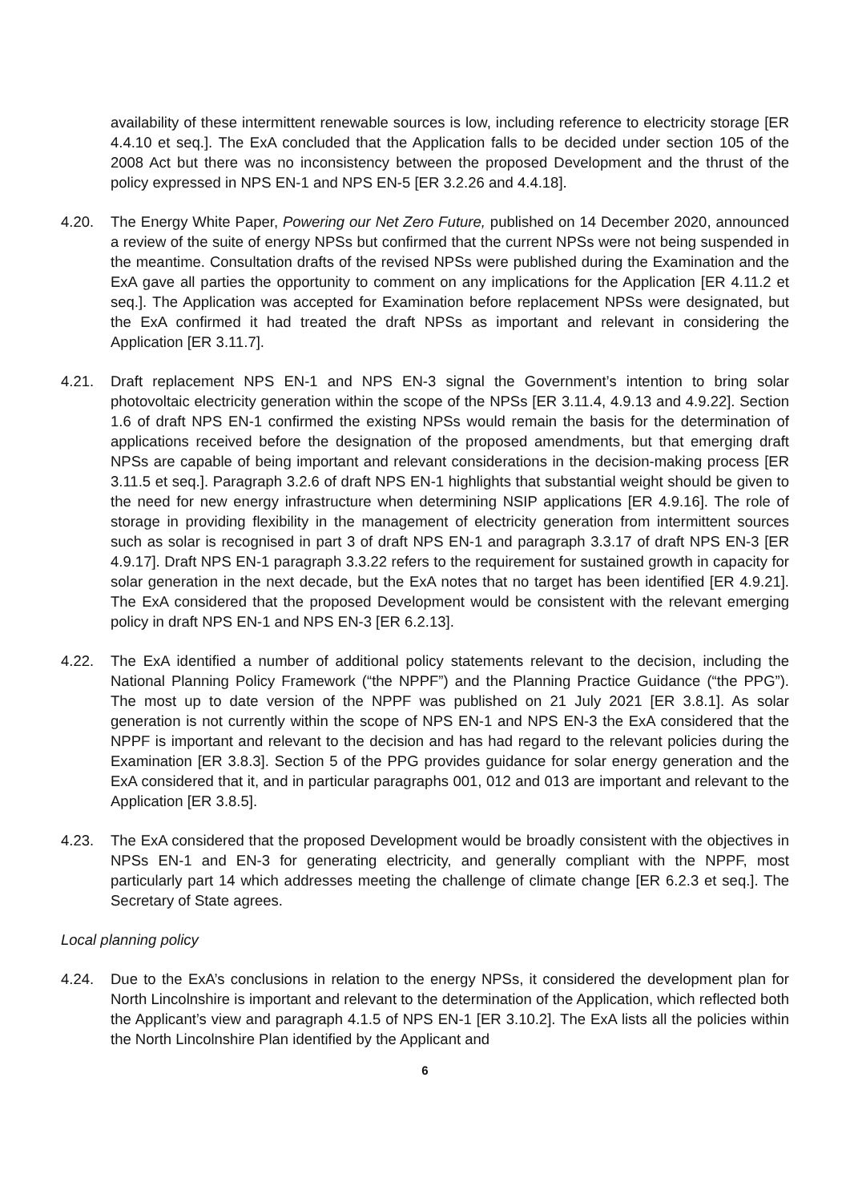availability of these intermittent renewable sources is low, including reference to electricity storage [ER 4.4.10 et seq.]. The ExA concluded that the Application falls to be decided under section 105 of the 2008 Act but there was no inconsistency between the proposed Development and the thrust of the policy expressed in NPS EN-1 and NPS EN-5 [ER 3.2.26 and 4.4.18].
4.20. The Energy White Paper, Powering our Net Zero Future, published on 14 December 2020, announced a review of the suite of energy NPSs but confirmed that the current NPSs were not being suspended in the meantime. Consultation drafts of the revised NPSs were published during the Examination and the ExA gave all parties the opportunity to comment on any implications for the Application [ER 4.11.2 et seq.]. The Application was accepted for Examination before replacement NPSs were designated, but the ExA confirmed it had treated the draft NPSs as important and relevant in considering the Application [ER 3.11.7].
4.21. Draft replacement NPS EN-1 and NPS EN-3 signal the Government’s intention to bring solar photovoltaic electricity generation within the scope of the NPSs [ER 3.11.4, 4.9.13 and 4.9.22]. Section 1.6 of draft NPS EN-1 confirmed the existing NPSs would remain the basis for the determination of applications received before the designation of the proposed amendments, but that emerging draft NPSs are capable of being important and relevant considerations in the decision-making process [ER 3.11.5 et seq.]. Paragraph 3.2.6 of draft NPS EN-1 highlights that substantial weight should be given to the need for new energy infrastructure when determining NSIP applications [ER 4.9.16]. The role of storage in providing flexibility in the management of electricity generation from intermittent sources such as solar is recognised in part 3 of draft NPS EN-1 and paragraph 3.3.17 of draft NPS EN-3 [ER 4.9.17]. Draft NPS EN-1 paragraph 3.3.22 refers to the requirement for sustained growth in capacity for solar generation in the next decade, but the ExA notes that no target has been identified [ER 4.9.21]. The ExA considered that the proposed Development would be consistent with the relevant emerging policy in draft NPS EN-1 and NPS EN-3 [ER 6.2.13].
4.22. The ExA identified a number of additional policy statements relevant to the decision, including the National Planning Policy Framework (“the NPPF”) and the Planning Practice Guidance (“the PPG”). The most up to date version of the NPPF was published on 21 July 2021 [ER 3.8.1]. As solar generation is not currently within the scope of NPS EN-1 and NPS EN-3 the ExA considered that the NPPF is important and relevant to the decision and has had regard to the relevant policies during the Examination [ER 3.8.3]. Section 5 of the PPG provides guidance for solar energy generation and the ExA considered that it, and in particular paragraphs 001, 012 and 013 are important and relevant to the Application [ER 3.8.5].
4.23. The ExA considered that the proposed Development would be broadly consistent with the objectives in NPSs EN-1 and EN-3 for generating electricity, and generally compliant with the NPPF, most particularly part 14 which addresses meeting the challenge of climate change [ER 6.2.3 et seq.]. The Secretary of State agrees.
Local planning policy
4.24. Due to the ExA’s conclusions in relation to the energy NPSs, it considered the development plan for North Lincolnshire is important and relevant to the determination of the Application, which reflected both the Applicant’s view and paragraph 4.1.5 of NPS EN-1 [ER 3.10.2]. The ExA lists all the policies within the North Lincolnshire Plan identified by the Applicant and
6